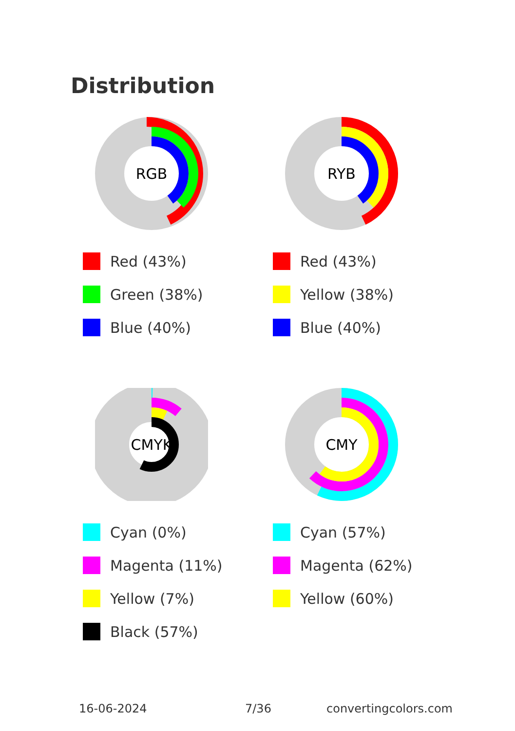Distribution
RGB
Red (43%)
Green (38%)
Blue (40%)
RYB
Red (43%)
Yellow (38%)
Blue (40%)
CMYK
Cyan (0%)
Magenta (11%)
Yellow (7%)
Black (57%)
CMY
Cyan (57%)
Magenta (62%)
Yellow (60%)
16-06-2024 7/36 convertingcolors.com